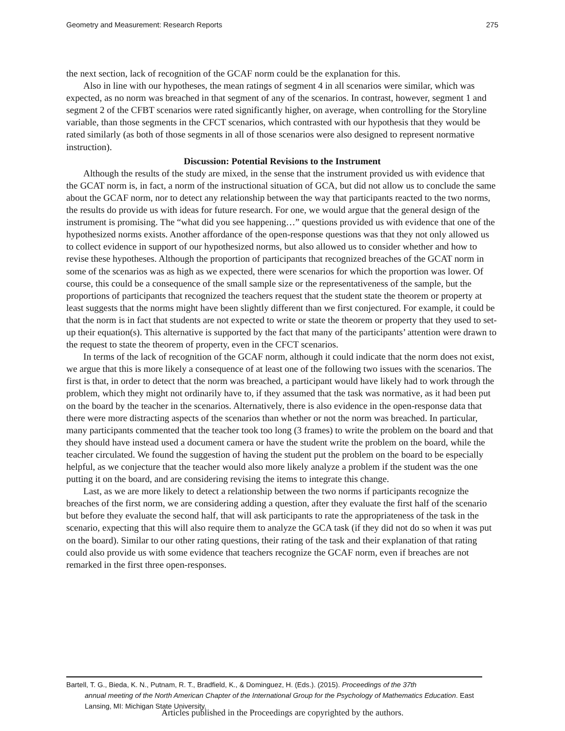Geometry and Measurement: Research Reports 275
the next section, lack of recognition of the GCAF norm could be the explanation for this.
Also in line with our hypotheses, the mean ratings of segment 4 in all scenarios were similar, which was expected, as no norm was breached in that segment of any of the scenarios. In contrast, however, segment 1 and segment 2 of the CFBT scenarios were rated significantly higher, on average, when controlling for the Storyline variable, than those segments in the CFCT scenarios, which contrasted with our hypothesis that they would be rated similarly (as both of those segments in all of those scenarios were also designed to represent normative instruction).
Discussion: Potential Revisions to the Instrument
Although the results of the study are mixed, in the sense that the instrument provided us with evidence that the GCAT norm is, in fact, a norm of the instructional situation of GCA, but did not allow us to conclude the same about the GCAF norm, nor to detect any relationship between the way that participants reacted to the two norms, the results do provide us with ideas for future research. For one, we would argue that the general design of the instrument is promising. The “what did you see happening…” questions provided us with evidence that one of the hypothesized norms exists. Another affordance of the open-response questions was that they not only allowed us to collect evidence in support of our hypothesized norms, but also allowed us to consider whether and how to revise these hypotheses. Although the proportion of participants that recognized breaches of the GCAT norm in some of the scenarios was as high as we expected, there were scenarios for which the proportion was lower. Of course, this could be a consequence of the small sample size or the representativeness of the sample, but the proportions of participants that recognized the teachers request that the student state the theorem or property at least suggests that the norms might have been slightly different than we first conjectured. For example, it could be that the norm is in fact that students are not expected to write or state the theorem or property that they used to set-up their equation(s). This alternative is supported by the fact that many of the participants’ attention were drawn to the request to state the theorem of property, even in the CFCT scenarios.
In terms of the lack of recognition of the GCAF norm, although it could indicate that the norm does not exist, we argue that this is more likely a consequence of at least one of the following two issues with the scenarios. The first is that, in order to detect that the norm was breached, a participant would have likely had to work through the problem, which they might not ordinarily have to, if they assumed that the task was normative, as it had been put on the board by the teacher in the scenarios. Alternatively, there is also evidence in the open-response data that there were more distracting aspects of the scenarios than whether or not the norm was breached. In particular, many participants commented that the teacher took too long (3 frames) to write the problem on the board and that they should have instead used a document camera or have the student write the problem on the board, while the teacher circulated. We found the suggestion of having the student put the problem on the board to be especially helpful, as we conjecture that the teacher would also more likely analyze a problem if the student was the one putting it on the board, and are considering revising the items to integrate this change.
Last, as we are more likely to detect a relationship between the two norms if participants recognize the breaches of the first norm, we are considering adding a question, after they evaluate the first half of the scenario but before they evaluate the second half, that will ask participants to rate the appropriateness of the task in the scenario, expecting that this will also require them to analyze the GCA task (if they did not do so when it was put on the board). Similar to our other rating questions, their rating of the task and their explanation of that rating could also provide us with some evidence that teachers recognize the GCAF norm, even if breaches are not remarked in the first three open-responses.
Bartell, T. G., Bieda, K. N., Putnam, R. T., Bradfield, K., & Dominguez, H. (Eds.). (2015). Proceedings of the 37th
annual meeting of the North American Chapter of the International Group for the Psychology of Mathematics Education. East Lansing, MI: Michigan State University.
Articles published in the Proceedings are copyrighted by the authors.